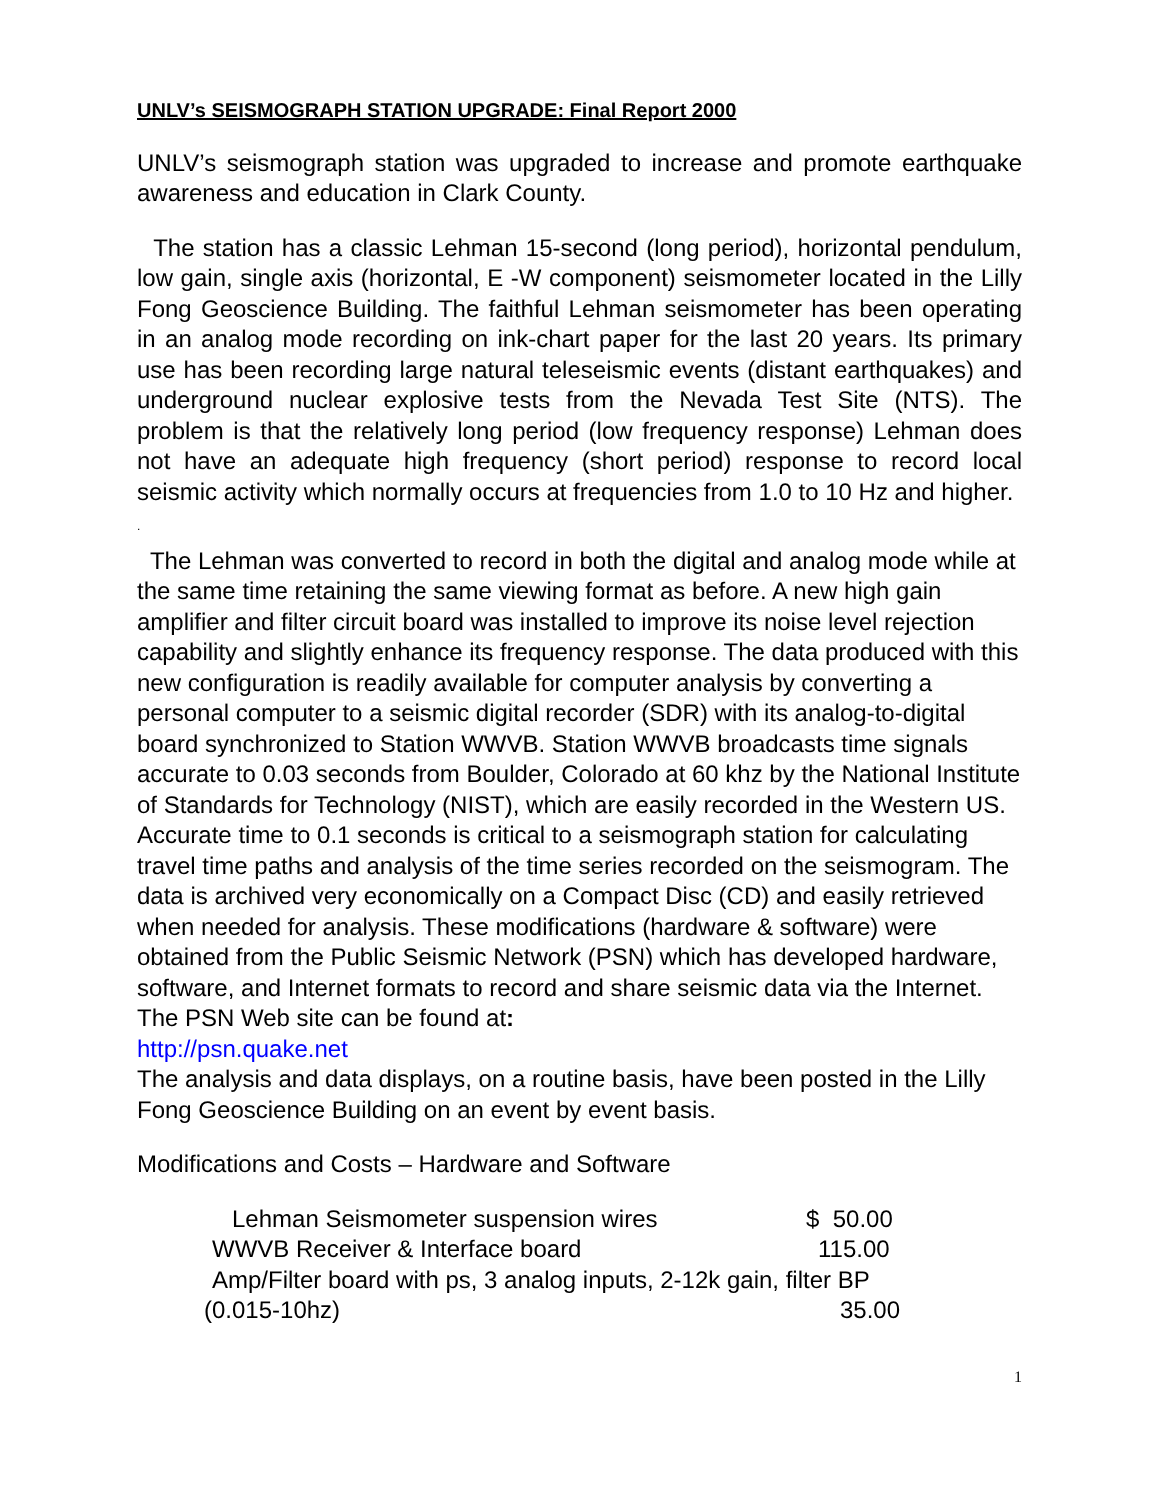UNLV’s SEISMOGRAPH STATION UPGRADE: Final Report 2000
UNLV’s seismograph station was upgraded to increase and promote earthquake awareness and education in Clark County.
The station has a classic Lehman 15-second (long period), horizontal pendulum, low gain, single axis (horizontal, E -W component) seismometer located in the Lilly Fong Geoscience Building. The faithful Lehman seismometer has been operating in an analog mode recording on ink-chart paper for the last 20 years. Its primary use has been recording large natural teleseismic events (distant earthquakes) and underground nuclear explosive tests from the Nevada Test Site (NTS). The problem is that the relatively long period (low frequency response) Lehman does not have an adequate high frequency (short period) response to record local seismic activity which normally occurs at frequencies from 1.0 to 10 Hz and higher.
.
The Lehman was converted to record in both the digital and analog mode while at the same time retaining the same viewing format as before. A new high gain amplifier and filter circuit board was installed to improve its noise level rejection capability and slightly enhance its frequency response. The data produced with this new configuration is readily available for computer analysis by converting a personal computer to a seismic digital recorder (SDR) with its analog-to-digital board synchronized to Station WWVB. Station WWVB broadcasts time signals accurate to 0.03 seconds from Boulder, Colorado at 60 khz by the National Institute of Standards for Technology (NIST), which are easily recorded in the Western US. Accurate time to 0.1 seconds is critical to a seismograph station for calculating travel time paths and analysis of the time series recorded on the seismogram. The data is archived very economically on a Compact Disc (CD) and easily retrieved when needed for analysis. These modifications (hardware & software) were obtained from the Public Seismic Network (PSN) which has developed hardware, software, and Internet formats to record and share seismic data via the Internet. The PSN Web site can be found at:
http://psn.quake.net
The analysis and data displays, on a routine basis, have been posted in the Lilly Fong Geoscience Building on an event by event basis.
Modifications and Costs – Hardware and Software
Lehman Seismometer suspension wires $ 50.00
WWVB Receiver & Interface board 115.00
Amp/Filter board with ps, 3 analog inputs, 2-12k gain, filter BP
(0.015-10hz) 35.00
1